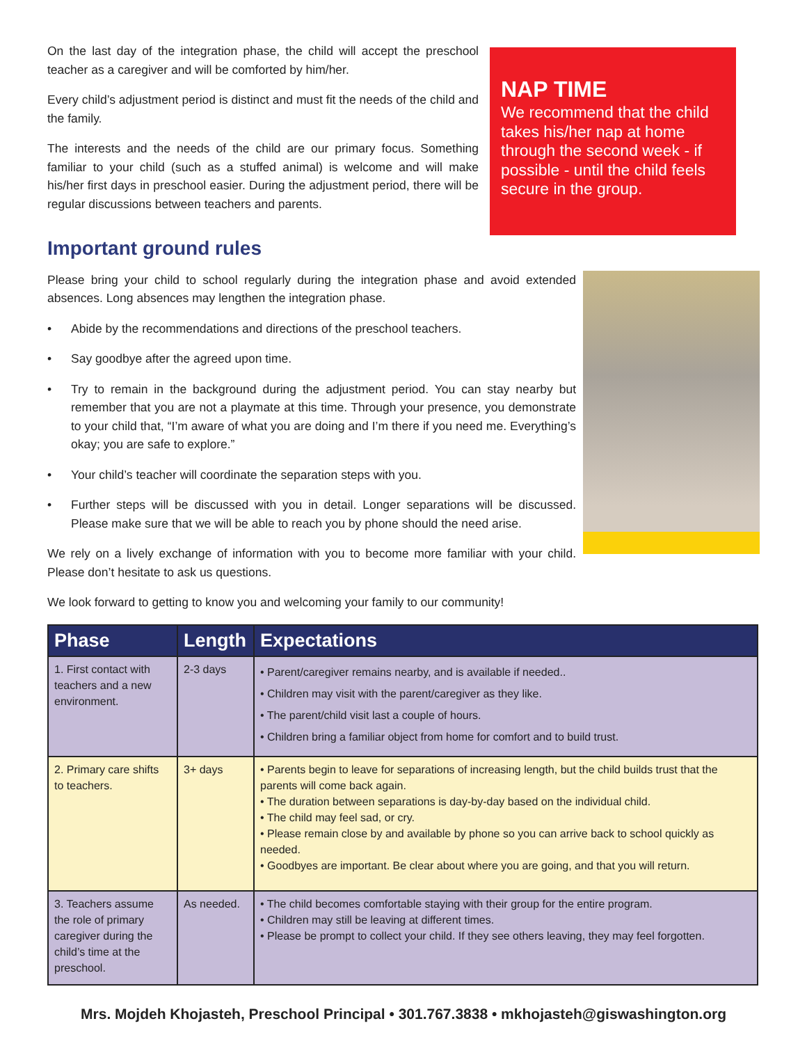On the last day of the integration phase, the child will accept the preschool teacher as a caregiver and will be comforted by him/her.
Every child’s adjustment period is distinct and must fit the needs of the child and the family.
The interests and the needs of the child are our primary focus. Something familiar to your child (such as a stuffed animal) is welcome and will make his/her first days in preschool easier. During the adjustment period, there will be regular discussions between teachers and parents.
NAP TIME
We recommend that the child takes his/her nap at home through the second week - if possible - until the child feels secure in the group.
Important ground rules
Please bring your child to school regularly during the integration phase and avoid extended absences. Long absences may lengthen the integration phase.
• Abide by the recommendations and directions of the preschool teachers.
• Say goodbye after the agreed upon time.
• Try to remain in the background during the adjustment period. You can stay nearby but remember that you are not a playmate at this time. Through your presence, you demonstrate to your child that, “I’m aware of what you are doing and I’m there if you need me. Everything’s okay; you are safe to explore.”
• Your child’s teacher will coordinate the separation steps with you.
• Further steps will be discussed with you in detail. Longer separations will be discussed. Please make sure that we will be able to reach you by phone should the need arise.
We rely on a lively exchange of information with you to become more familiar with your child. Please don’t hesitate to ask us questions.
We look forward to getting to know you and welcoming your family to our community!
| Phase | Length | Expectations |
| --- | --- | --- |
| 1. First contact with teachers and a new environment. | 2-3 days | • Parent/caregiver remains nearby, and is available if needed.. • Children may visit with the parent/caregiver as they like. • The parent/child visit last a couple of hours. • Children bring a familiar object from home for comfort and to build trust. |
| 2. Primary care shifts to teachers. | 3+ days | • Parents begin to leave for separations of increasing length, but the child builds trust that the parents will come back again. • The duration between separations is day-by-day based on the individual child. • The child may feel sad, or cry. • Please remain close by and available by phone so you can arrive back to school quickly as needed. • Goodbyes are important. Be clear about where you are going, and that you will return. |
| 3. Teachers assume the role of primary caregiver during the child’s time at the preschool. | As needed. | • The child becomes comfortable staying with their group for the entire program. • Children may still be leaving at different times. • Please be prompt to collect your child. If they see others leaving, they may feel forgotten. |
Mrs. Mojdeh Khojasteh, Preschool Principal • 301.767.3838 • mkhojasteh@giswashington.org